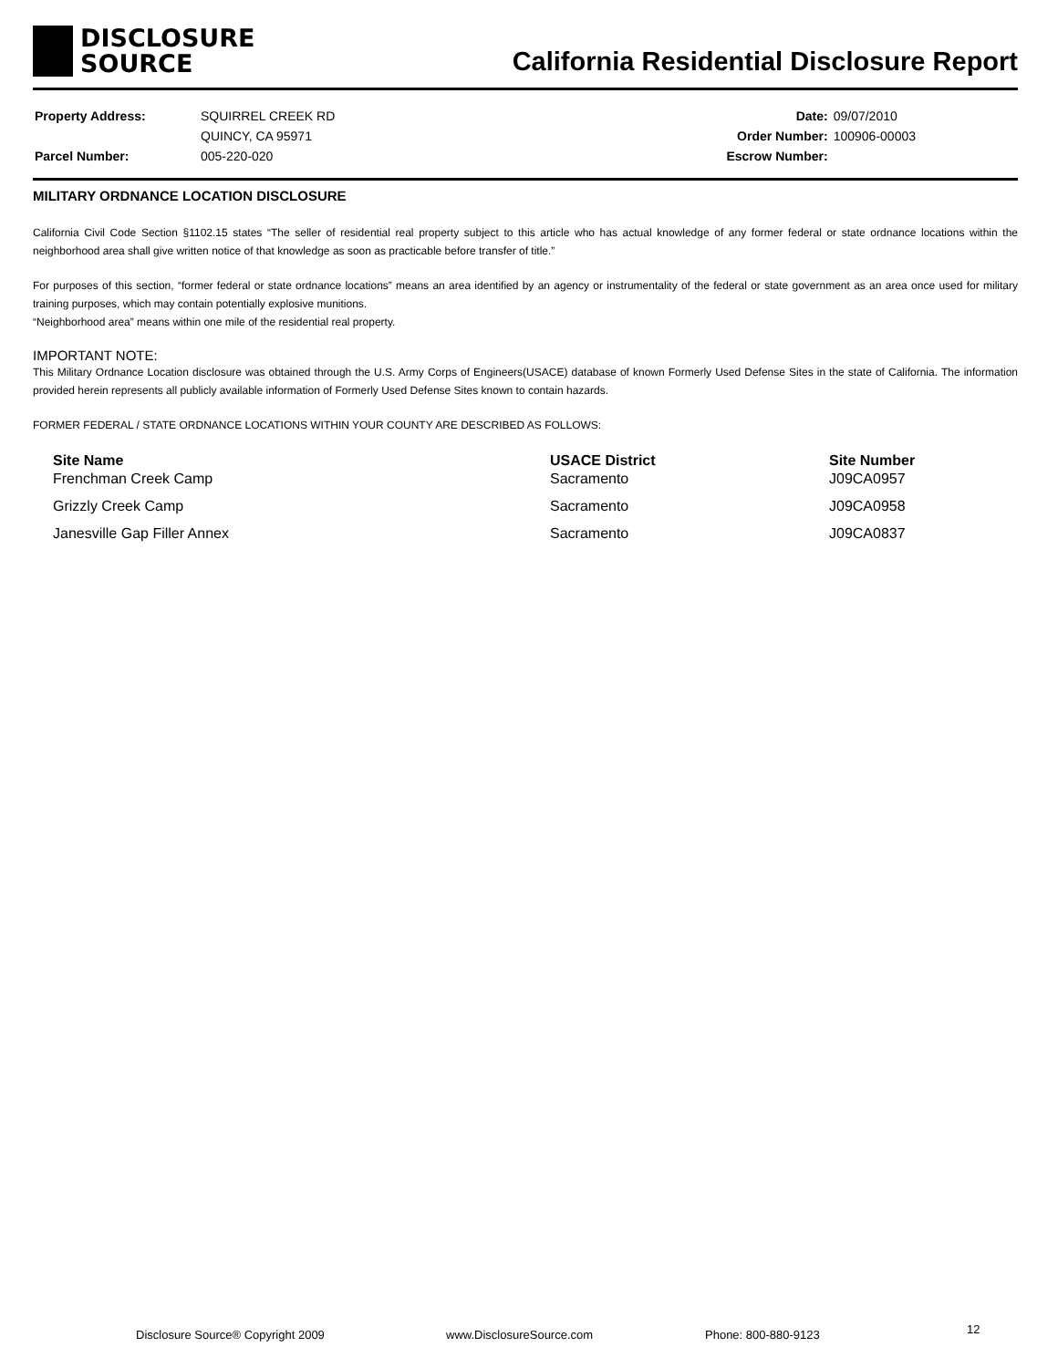DISCLOSURE
SOURCE
California Residential Disclosure Report
| Property Address: | SQUIRREL CREEK RD |
| | QUINCY, CA 95971 |
| Parcel Number: | 005-220-020 |
| Date: | 09/07/2010 |
| Order Number: | 100906-00003 |
| Escrow Number: | |
MILITARY ORDNANCE LOCATION DISCLOSURE
California Civil Code Section §1102.15 states “The seller of residential real property subject to this article who has actual knowledge of any former federal or state ordnance locations within the neighborhood area shall give written notice of that knowledge as soon as practicable before transfer of title.”
For purposes of this section, “former federal or state ordnance locations” means an area identified by an agency or instrumentality of the federal or state government as an area once used for military training purposes, which may contain potentially explosive munitions.
“Neighborhood area” means within one mile of the residential real property.
IMPORTANT NOTE:
This Military Ordnance Location disclosure was obtained through the U.S. Army Corps of Engineers(USACE) database of known Formerly Used Defense Sites in the state of California. The information provided herein represents all publicly available information of Formerly Used Defense Sites known to contain hazards.
FORMER FEDERAL / STATE ORDNANCE LOCATIONS WITHIN YOUR COUNTY ARE DESCRIBED AS FOLLOWS:
| Site Name | USACE District | Site Number |
| --- | --- | --- |
| Frenchman Creek Camp | Sacramento | J09CA0957 |
| Grizzly Creek Camp | Sacramento | J09CA0958 |
| Janesville Gap Filler Annex | Sacramento | J09CA0837 |
Disclosure Source® Copyright 2009 www.DisclosureSource.com Phone: 800-880-9123 12